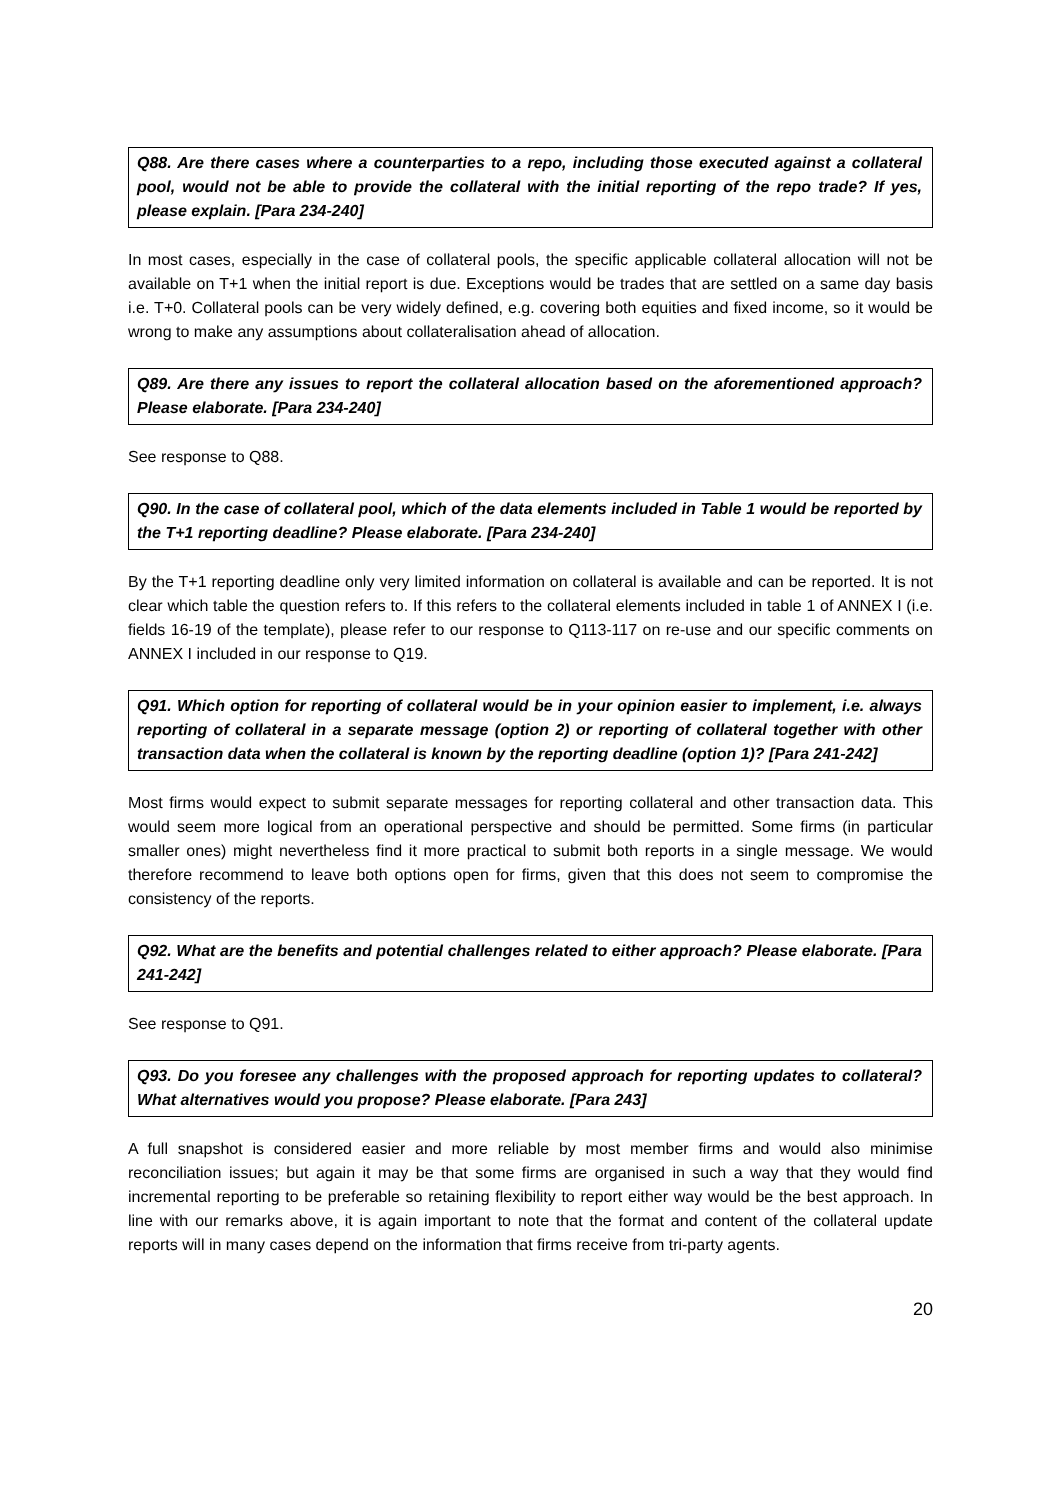Q88. Are there cases where a counterparties to a repo, including those executed against a collateral pool, would not be able to provide the collateral with the initial reporting of the repo trade? If yes, please explain. [Para 234-240]
In most cases, especially in the case of collateral pools, the specific applicable collateral allocation will not be available on T+1 when the initial report is due. Exceptions would be trades that are settled on a same day basis i.e. T+0. Collateral pools can be very widely defined, e.g. covering both equities and fixed income, so it would be wrong to make any assumptions about collateralisation ahead of allocation.
Q89. Are there any issues to report the collateral allocation based on the aforementioned approach? Please elaborate. [Para 234-240]
See response to Q88.
Q90. In the case of collateral pool, which of the data elements included in Table 1 would be reported by the T+1 reporting deadline? Please elaborate. [Para 234-240]
By the T+1 reporting deadline only very limited information on collateral is available and can be reported. It is not clear which table the question refers to. If this refers to the collateral elements included in table 1 of ANNEX I (i.e. fields 16-19 of the template), please refer to our response to Q113-117 on re-use and our specific comments on ANNEX I included in our response to Q19.
Q91. Which option for reporting of collateral would be in your opinion easier to implement, i.e. always reporting of collateral in a separate message (option 2) or reporting of collateral together with other transaction data when the collateral is known by the reporting deadline (option 1)? [Para 241-242]
Most firms would expect to submit separate messages for reporting collateral and other transaction data. This would seem more logical from an operational perspective and should be permitted. Some firms (in particular smaller ones) might nevertheless find it more practical to submit both reports in a single message. We would therefore recommend to leave both options open for firms, given that this does not seem to compromise the consistency of the reports.
Q92. What are the benefits and potential challenges related to either approach? Please elaborate. [Para 241-242]
See response to Q91.
Q93. Do you foresee any challenges with the proposed approach for reporting updates to collateral? What alternatives would you propose? Please elaborate. [Para 243]
A full snapshot is considered easier and more reliable by most member firms and would also minimise reconciliation issues; but again it may be that some firms are organised in such a way that they would find incremental reporting to be preferable so retaining flexibility to report either way would be the best approach. In line with our remarks above, it is again important to note that the format and content of the collateral update reports will in many cases depend on the information that firms receive from tri-party agents.
20